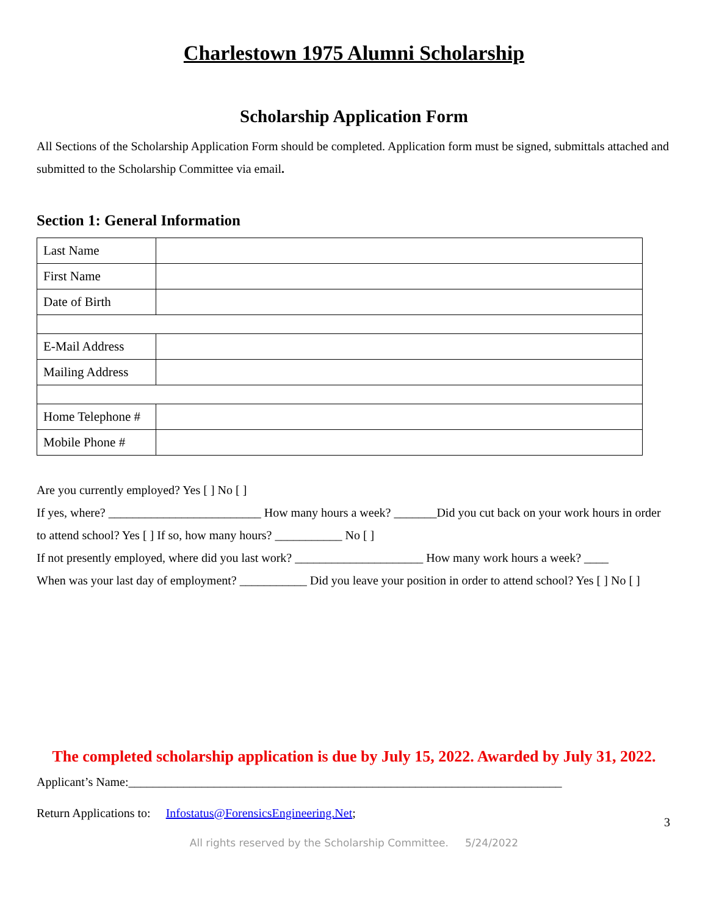Charlestown 1975 Alumni Scholarship
Scholarship Application Form
All Sections of the Scholarship Application Form should be completed. Application form must be signed, submittals attached and submitted to the Scholarship Committee via email.
Section 1: General Information
| Last Name | |
| First Name | |
| Date of Birth | |
| E-Mail Address | |
| Mailing Address | |
| Home Telephone # | |
| Mobile Phone # | |
Are you currently employed? Yes [ ] No [ ]
If yes, where? _________________________ How many hours a week? _______Did you cut back on your work hours in order to attend school? Yes [ ] If so, how many hours? ___________ No [ ]
If not presently employed, where did you last work? _____________________ How many work hours a week? ____
When was your last day of employment? ___________ Did you leave your position in order to attend school? Yes [ ] No [ ]
The completed scholarship application is due by July 15, 2022. Awarded by July 31, 2022.
Applicant’s Name:_______________________________________________________________________
3
Return Applications to: Infostatus@ForensicsEngineering.Net;
All rights reserved by the Scholarship Committee. 5/24/2022